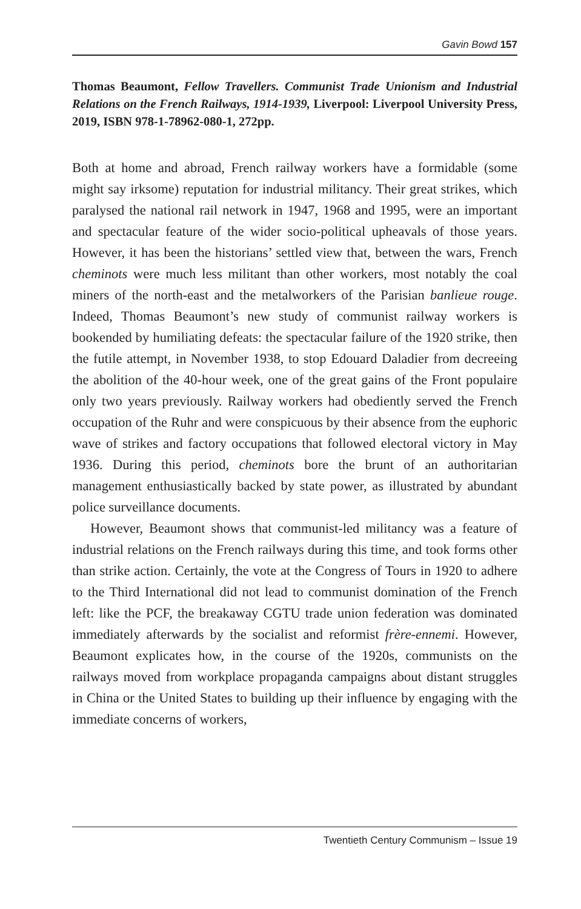Gavin Bowd 157
Thomas Beaumont, Fellow Travellers. Communist Trade Unionism and Industrial Relations on the French Railways, 1914-1939, Liverpool: Liverpool University Press, 2019, ISBN 978-1-78962-080-1, 272pp.
Both at home and abroad, French railway workers have a formidable (some might say irksome) reputation for industrial militancy. Their great strikes, which paralysed the national rail network in 1947, 1968 and 1995, were an important and spectacular feature of the wider socio-political upheavals of those years. However, it has been the historians’ settled view that, between the wars, French cheminots were much less militant than other workers, most notably the coal miners of the north-east and the metalworkers of the Parisian banlieue rouge. Indeed, Thomas Beaumont’s new study of communist railway workers is bookended by humiliating defeats: the spectacular failure of the 1920 strike, then the futile attempt, in November 1938, to stop Edouard Daladier from decreeing the abolition of the 40-hour week, one of the great gains of the Front populaire only two years previously. Railway workers had obediently served the French occupation of the Ruhr and were conspicuous by their absence from the euphoric wave of strikes and factory occupations that followed electoral victory in May 1936. During this period, cheminots bore the brunt of an authoritarian management enthusiastically backed by state power, as illustrated by abundant police surveillance documents.
However, Beaumont shows that communist-led militancy was a feature of industrial relations on the French railways during this time, and took forms other than strike action. Certainly, the vote at the Congress of Tours in 1920 to adhere to the Third International did not lead to communist domination of the French left: like the PCF, the breakaway CGTU trade union federation was dominated immediately afterwards by the socialist and reformist frère-ennemi. However, Beaumont explicates how, in the course of the 1920s, communists on the railways moved from workplace propaganda campaigns about distant struggles in China or the United States to building up their influence by engaging with the immediate concerns of workers,
Twentieth Century Communism – Issue 19